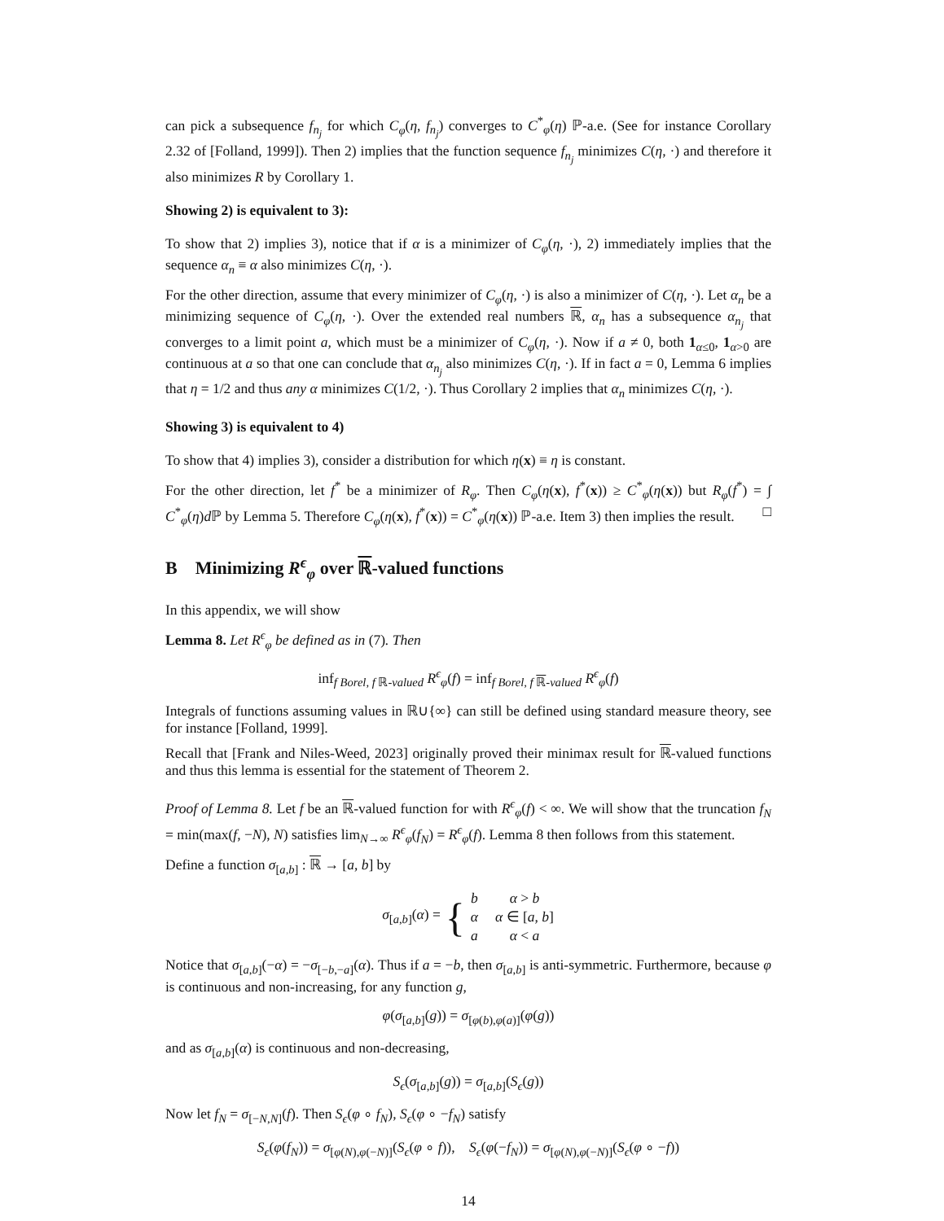can pick a subsequence f<sub>n<sub>j</sub></sub> for which C<sub>φ</sub>(η, f<sub>n<sub>j</sub></sub>) converges to C<sup>*</sup><sub>φ</sub>(η) ℙ-a.e. (See for instance Corollary 2.32 of [Folland, 1999]). Then 2) implies that the function sequence f<sub>n<sub>j</sub></sub> minimizes C(η, ·) and therefore it also minimizes R by Corollary 1.
Showing 2) is equivalent to 3):
To show that 2) implies 3), notice that if α is a minimizer of C<sub>φ</sub>(η, ·), 2) immediately implies that the sequence α<sub>n</sub> ≡ α also minimizes C(η, ·).
For the other direction, assume that every minimizer of C<sub>φ</sub>(η, ·) is also a minimizer of C(η, ·). Let α<sub>n</sub> be a minimizing sequence of C<sub>φ</sub>(η, ·). Over the extended real numbers ℝ, α<sub>n</sub> has a subsequence α<sub>n<sub>j</sub></sub> that converges to a limit point a, which must be a minimizer of C<sub>φ</sub>(η, ·). Now if a ≠ 0, both 1<sub>α≤0</sub>, 1<sub>α>0</sub> are continuous at a so that one can conclude that α<sub>n<sub>j</sub></sub> also minimizes C(η, ·). If in fact a = 0, Lemma 6 implies that η = 1/2 and thus any α minimizes C(1/2, ·). Thus Corollary 2 implies that α<sub>n</sub> minimizes C(η, ·).
Showing 3) is equivalent to 4)
To show that 4) implies 3), consider a distribution for which η(x) ≡ η is constant.
For the other direction, let f<sup>*</sup> be a minimizer of R<sub>φ</sub>. Then C<sub>φ</sub>(η(x), f<sup>*</sup>(x)) ≥ C<sup>*</sup><sub>φ</sub>(η(x)) but R<sub>φ</sub>(f<sup>*</sup>) = ∫ C<sup>*</sup><sub>φ</sub>(η)d ℙ by Lemma 5. Therefore C<sub>φ</sub>(η(x), f<sup>*</sup>(x)) = C<sup>*</sup><sub>φ</sub>(η(x)) ℙ-a.e. Item 3) then implies the result. □
B Minimizing R<sup>ϵ</sup><sub>φ</sub> over ℝ-valued functions
In this appendix, we will show
Lemma 8. Let R<sup>ϵ</sup><sub>φ</sub> be defined as in (7). Then
inf<sub>f Borel, f ℝ-valued</sub> R<sup>ϵ</sup><sub>φ</sub>(f) = inf<sub>f Borel, f ℝ-valued</sub> R<sup>ϵ</sup><sub>φ</sub>(f)
Integrals of functions assuming values in ℝ∪{∞} can still be defined using standard measure theory, see for instance [Folland, 1999].
Recall that [Frank and Niles-Weed, 2023] originally proved their minimax result for ℝ-valued functions and thus this lemma is essential for the statement of Theorem 2.
Proof of Lemma 8. Let f be an ℝ-valued function for with R<sup>ϵ</sup><sub>φ</sub>(f) < ∞. We will show that the truncation f<sub>N</sub> = min(max(f, −N), N) satisfies lim<sub>N→∞</sub> R<sup>ϵ</sup><sub>φ</sub>(f<sub>N</sub>) = R<sup>ϵ</sup><sub>φ</sub>(f). Lemma 8 then follows from this statement.
Define a function σ<sub>[a,b]</sub> : ℝ → [a, b] by
σ<sub>[a,b]</sub>(α) = {
| b | α > b |
| α | α ∈ [ a , b ] |
| a | α < a |
Notice that σ<sub>[a,b]</sub>(−α) = −σ<sub>[−b,−a]</sub>(α). Thus if a = −b, then σ<sub>[a,b]</sub> is anti-symmetric. Furthermore, because φ is continuous and non-increasing, for any function g,
φ(σ<sub>[a,b]</sub>(g)) = σ<sub>[φ(b),φ(a)]</sub>(φ(g))
and as σ<sub>[a,b]</sub>(α) is continuous and non-decreasing,
S<sub>ϵ</sub>(σ<sub>[a,b]</sub>(g)) = σ<sub>[a,b]</sub>(S<sub>ϵ</sub>(g))
Now let f<sub>N</sub> = σ<sub>[−N,N]</sub>(f). Then S<sub>ϵ</sub>(φ ∘ f<sub>N</sub>), S<sub>ϵ</sub>(φ ∘ −f<sub>N</sub>) satisfy
S<sub>ϵ</sub>(φ(f<sub>N</sub>)) = σ<sub>[φ(N),φ(−N)]</sub>(S<sub>ϵ</sub>(φ ∘ f)), S<sub>ϵ</sub>(φ(−f<sub>N</sub>)) = σ<sub>[φ(N),φ(−N)]</sub>(S<sub>ϵ</sub>(φ ∘ −f))
14